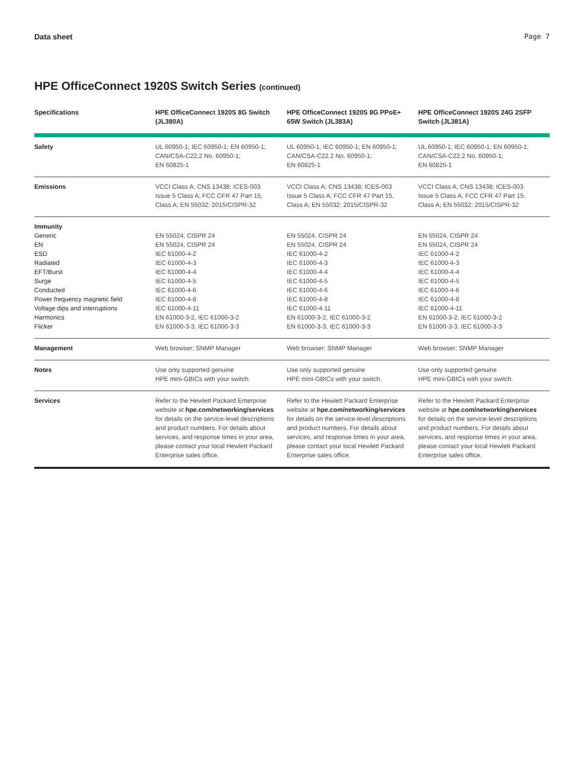Data sheet Page 7
HPE OfficeConnect 1920S Switch Series (continued)
| Specifications | HPE OfficeConnect 1920S 8G Switch (JL380A) | HPE OfficeConnect 1920S 8G PPoE+ 65W Switch (JL383A) | HPE OfficeConnect 1920S 24G 2SFP Switch (JL381A) |
| --- | --- | --- | --- |
| Safety | UL 60950-1; IEC 60950-1; EN 60950-1; CAN/CSA-C22.2 No. 60950-1; EN 60825-1 | UL 60950-1; IEC 60950-1; EN 60950-1; CAN/CSA-C22.2 No. 60950-1; EN 60825-1 | UL 60950-1; IEC 60950-1; EN 60950-1; CAN/CSA-C22.2 No. 60950-1; EN 60825-1 |
| Emissions | VCCI Class A; CNS 13438; ICES-003 Issue 5 Class A; FCC CFR 47 Part 15, Class A; EN 55032: 2015/CISPR-32 | VCCI Class A; CNS 13438; ICES-003 Issue 5 Class A; FCC CFR 47 Part 15, Class A; EN 55032: 2015/CISPR-32 | VCCI Class A; CNS 13438; ICES-003 Issue 5 Class A; FCC CFR 47 Part 15, Class A; EN 55032: 2015/CISPR-32 |
| Immunity Generic EN ESD Radiated EFT/Burst Surge Conducted Power frequency magnetic field Voltage dips and interruptions Harmonics Flicker | EN 55024, CISPR 24 EN 55024, CISPR 24 IEC 61000-4-2 IEC 61000-4-3 IEC 61000-4-4 IEC 61000-4-5 IEC 61000-4-6 IEC 61000-4-8 IEC 61000-4-11 EN 61000-3-2, IEC 61000-3-2 EN 61000-3-3, IEC 61000-3-3 | EN 55024, CISPR 24 EN 55024, CISPR 24 IEC 61000-4-2 IEC 61000-4-3 IEC 61000-4-4 IEC 61000-4-5 IEC 61000-4-6 IEC 61000-4-8 IEC 61000-4-11 EN 61000-3-2, IEC 61000-3-2 EN 61000-3-3, IEC 61000-3-3 | EN 55024, CISPR 24 EN 55024, CISPR 24 IEC 61000-4-2 IEC 61000-4-3 IEC 61000-4-4 IEC 61000-4-5 IEC 61000-4-6 IEC 61000-4-8 IEC 61000-4-11 EN 61000-3-2, IEC 61000-3-2 EN 61000-3-3, IEC 61000-3-3 |
| Management | Web browser; SNMP Manager | Web browser; SNMP Manager | Web browser; SNMP Manager |
| Notes | Use only supported genuine HPE mini-GBICs with your switch. | Use only supported genuine HPE mini-GBICs with your switch. | Use only supported genuine HPE mini-GBICs with your switch. |
| Services | Refer to the Hewlett Packard Enterprise website at hpe.com/networking/services for details on the service-level descriptions and product numbers. For details about services, and response times in your area, please contact your local Hewlett Packard Enterprise sales office. | Refer to the Hewlett Packard Enterprise website at hpe.com/networking/services for details on the service-level descriptions and product numbers. For details about services, and response times in your area, please contact your local Hewlett Packard Enterprise sales office. | Refer to the Hewlett Packard Enterprise website at hpe.com/networking/services for details on the service-level descriptions and product numbers. For details about services, and response times in your area, please contact your local Hewlett Packard Enterprise sales office. |